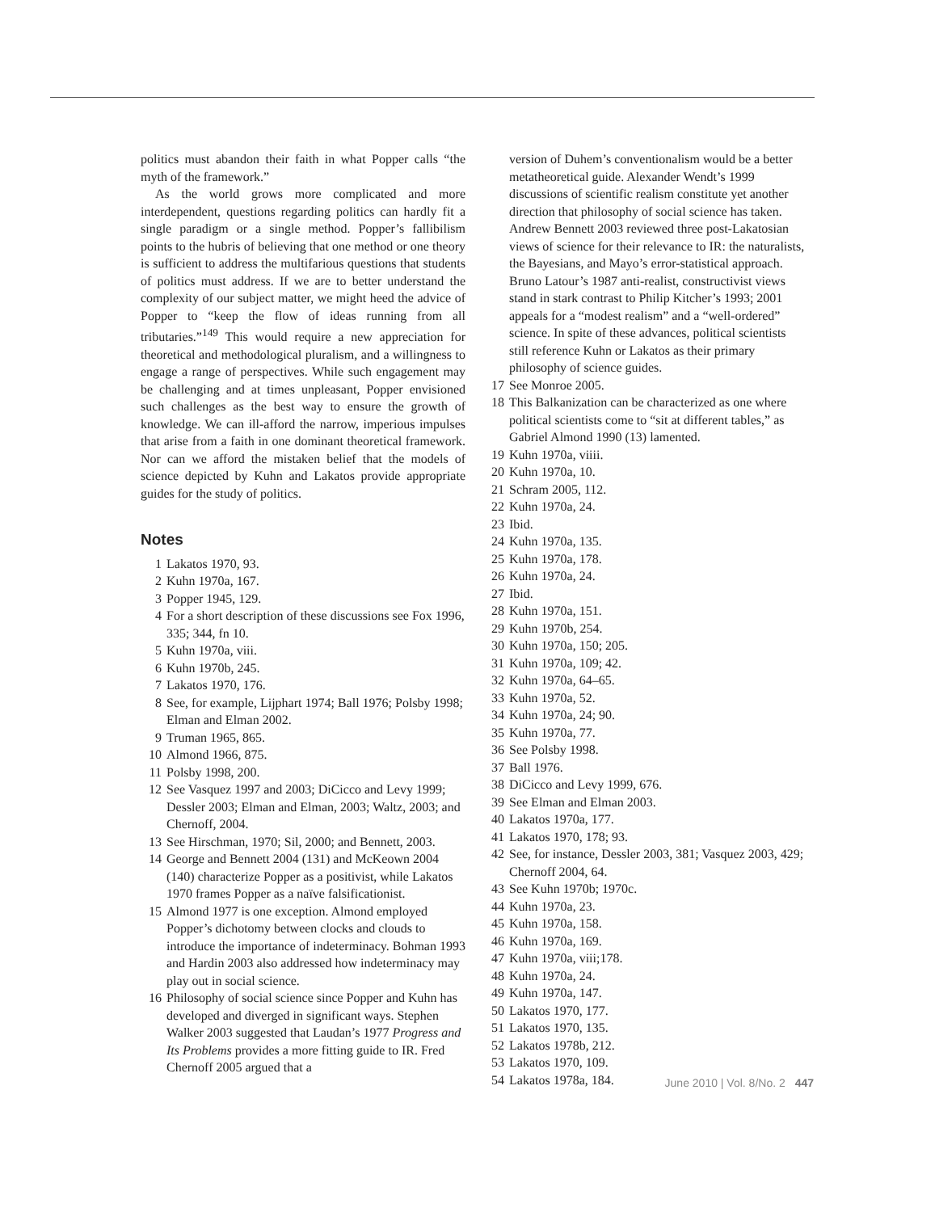politics must abandon their faith in what Popper calls “the myth of the framework.”
As the world grows more complicated and more interdependent, questions regarding politics can hardly fit a single paradigm or a single method. Popper’s fallibilism points to the hubris of believing that one method or one theory is sufficient to address the multifarious questions that students of politics must address. If we are to better understand the complexity of our subject matter, we might heed the advice of Popper to “keep the flow of ideas running from all tributaries.”<sup>149</sup> This would require a new appreciation for theoretical and methodological pluralism, and a willingness to engage a range of perspectives. While such engagement may be challenging and at times unpleasant, Popper envisioned such challenges as the best way to ensure the growth of knowledge. We can ill-afford the narrow, imperious impulses that arise from a faith in one dominant theoretical framework. Nor can we afford the mistaken belief that the models of science depicted by Kuhn and Lakatos provide appropriate guides for the study of politics.
Notes
1 Lakatos 1970, 93.
2 Kuhn 1970a, 167.
3 Popper 1945, 129.
4 For a short description of these discussions see Fox 1996, 335; 344, fn 10.
5 Kuhn 1970a, viii.
6 Kuhn 1970b, 245.
7 Lakatos 1970, 176.
8 See, for example, Lijphart 1974; Ball 1976; Polsby 1998; Elman and Elman 2002.
9 Truman 1965, 865.
10 Almond 1966, 875.
11 Polsby 1998, 200.
12 See Vasquez 1997 and 2003; DiCicco and Levy 1999; Dessler 2003; Elman and Elman, 2003; Waltz, 2003; and Chernoff, 2004.
13 See Hirschman, 1970; Sil, 2000; and Bennett, 2003.
14 George and Bennett 2004 (131) and McKeown 2004 (140) characterize Popper as a positivist, while Lakatos 1970 frames Popper as a naïve falsificationist.
15 Almond 1977 is one exception. Almond employed Popper’s dichotomy between clocks and clouds to introduce the importance of indeterminacy. Bohman 1993 and Hardin 2003 also addressed how indeterminacy may play out in social science.
16 Philosophy of social science since Popper and Kuhn has developed and diverged in significant ways. Stephen Walker 2003 suggested that Laudan’s 1977 Progress and Its Problems provides a more fitting guide to IR. Fred Chernoff 2005 argued that a
version of Duhem’s conventionalism would be a better metatheoretical guide. Alexander Wendt’s 1999 discussions of scientific realism constitute yet another direction that philosophy of social science has taken. Andrew Bennett 2003 reviewed three post-Lakatosian views of science for their relevance to IR: the naturalists, the Bayesians, and Mayo’s error-statistical approach. Bruno Latour’s 1987 anti-realist, constructivist views stand in stark contrast to Philip Kitcher’s 1993; 2001 appeals for a “modest realism” and a “well-ordered” science. In spite of these advances, political scientists still reference Kuhn or Lakatos as their primary philosophy of science guides.
17 See Monroe 2005.
18 This Balkanization can be characterized as one where political scientists come to “sit at different tables,” as Gabriel Almond 1990 (13) lamented.
19 Kuhn 1970a, viiii.
20 Kuhn 1970a, 10.
21 Schram 2005, 112.
22 Kuhn 1970a, 24.
23 Ibid.
24 Kuhn 1970a, 135.
25 Kuhn 1970a, 178.
26 Kuhn 1970a, 24.
27 Ibid.
28 Kuhn 1970a, 151.
29 Kuhn 1970b, 254.
30 Kuhn 1970a, 150; 205.
31 Kuhn 1970a, 109; 42.
32 Kuhn 1970a, 64–65.
33 Kuhn 1970a, 52.
34 Kuhn 1970a, 24; 90.
35 Kuhn 1970a, 77.
36 See Polsby 1998.
37 Ball 1976.
38 DiCicco and Levy 1999, 676.
39 See Elman and Elman 2003.
40 Lakatos 1970a, 177.
41 Lakatos 1970, 178; 93.
42 See, for instance, Dessler 2003, 381; Vasquez 2003, 429; Chernoff 2004, 64.
43 See Kuhn 1970b; 1970c.
44 Kuhn 1970a, 23.
45 Kuhn 1970a, 158.
46 Kuhn 1970a, 169.
47 Kuhn 1970a, viii;178.
48 Kuhn 1970a, 24.
49 Kuhn 1970a, 147.
50 Lakatos 1970, 177.
51 Lakatos 1970, 135.
52 Lakatos 1978b, 212.
53 Lakatos 1970, 109.
54 Lakatos 1978a, 184.
June 2010 | Vol. 8/No. 2 447